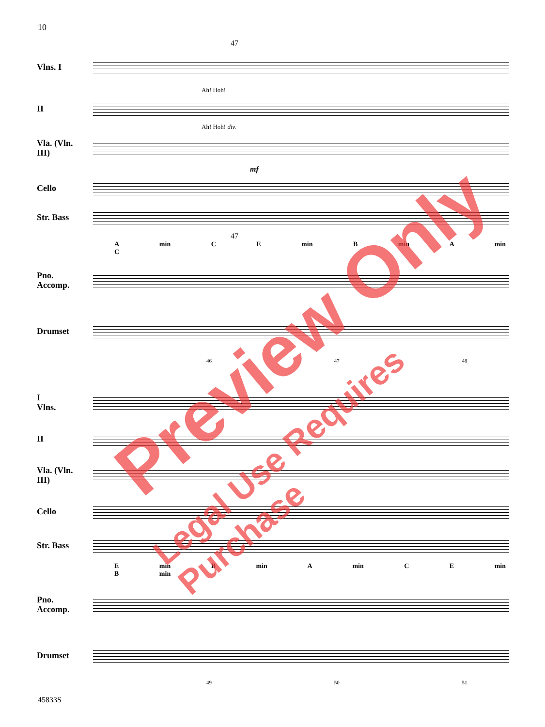10
47
Vlns. I
Ah! Hoh!
II
Ah! Hoh! div.
Vla. (Vln. III)
mf
Cello
Str. Bass
47
A min C E min B min A min C
Pno. Accomp.
Drumset
46 47 48
I
Vlns.
II
Vla. (Vln. III)
Cello
Str. Bass
E min B min A min C E min B min
Pno. Accomp.
Drumset
49 50 51
45833S
Preview Only
Legal Use Requires Purchase